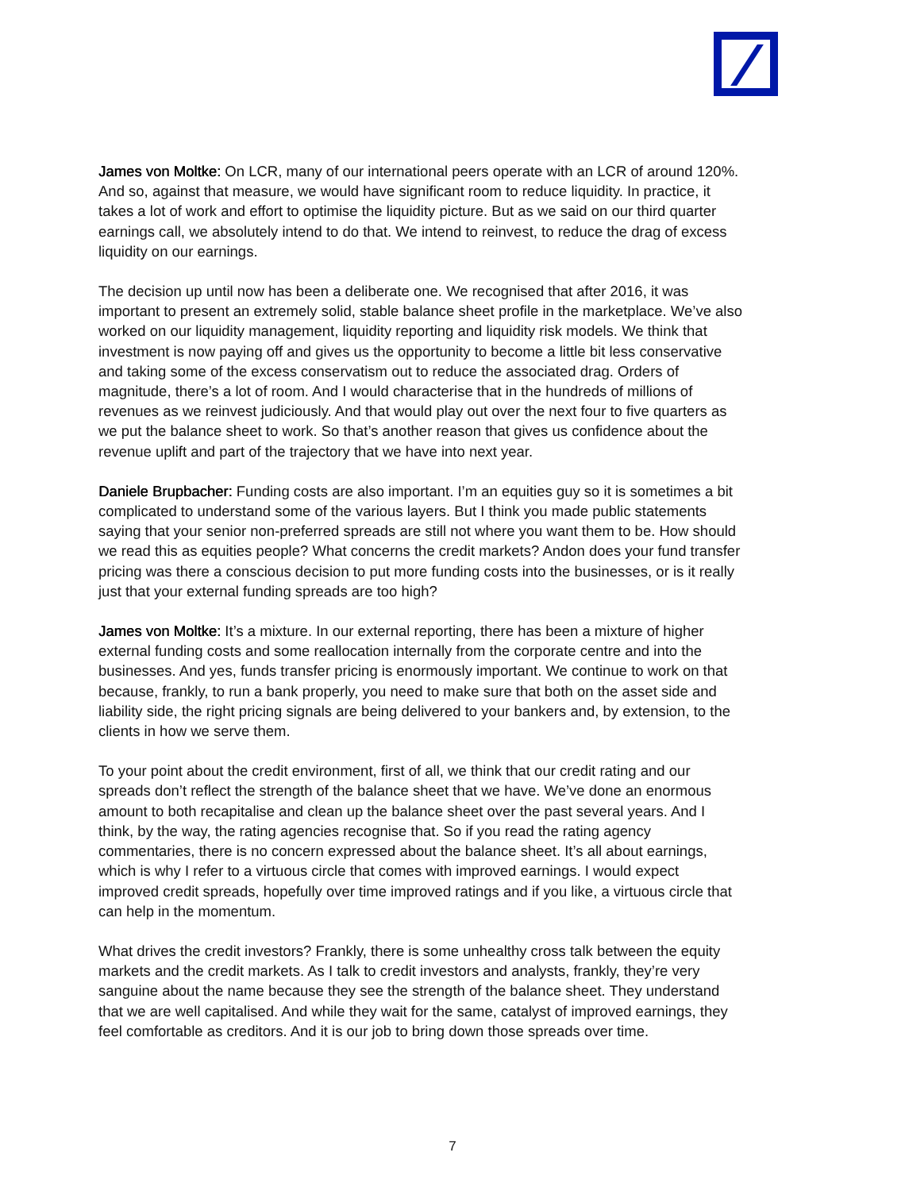James von Moltke: On LCR, many of our international peers operate with an LCR of around 120%. And so, against that measure, we would have significant room to reduce liquidity. In practice, it takes a lot of work and effort to optimise the liquidity picture. But as we said on our third quarter earnings call, we absolutely intend to do that. We intend to reinvest, to reduce the drag of excess liquidity on our earnings.
The decision up until now has been a deliberate one. We recognised that after 2016, it was important to present an extremely solid, stable balance sheet profile in the marketplace. We’ve also worked on our liquidity management, liquidity reporting and liquidity risk models. We think that investment is now paying off and gives us the opportunity to become a little bit less conservative and taking some of the excess conservatism out to reduce the associated drag. Orders of magnitude, there’s a lot of room. And I would characterise that in the hundreds of millions of revenues as we reinvest judiciously. And that would play out over the next four to five quarters as we put the balance sheet to work. So that’s another reason that gives us confidence about the revenue uplift and part of the trajectory that we have into next year.
Daniele Brupbacher: Funding costs are also important. I’m an equities guy so it is sometimes a bit complicated to understand some of the various layers. But I think you made public statements saying that your senior non-preferred spreads are still not where you want them to be. How should we read this as equities people? What concerns the credit markets? Andon does your fund transfer pricing was there a conscious decision to put more funding costs into the businesses, or is it really just that your external funding spreads are too high?
James von Moltke: It’s a mixture. In our external reporting, there has been a mixture of higher external funding costs and some reallocation internally from the corporate centre and into the businesses. And yes, funds transfer pricing is enormously important. We continue to work on that because, frankly, to run a bank properly, you need to make sure that both on the asset side and liability side, the right pricing signals are being delivered to your bankers and, by extension, to the clients in how we serve them.
To your point about the credit environment, first of all, we think that our credit rating and our spreads don’t reflect the strength of the balance sheet that we have. We’ve done an enormous amount to both recapitalise and clean up the balance sheet over the past several years. And I think, by the way, the rating agencies recognise that. So if you read the rating agency commentaries, there is no concern expressed about the balance sheet. It’s all about earnings, which is why I refer to a virtuous circle that comes with improved earnings. I would expect improved credit spreads, hopefully over time improved ratings and if you like, a virtuous circle that can help in the momentum.
What drives the credit investors? Frankly, there is some unhealthy cross talk between the equity markets and the credit markets. As I talk to credit investors and analysts, frankly, they’re very sanguine about the name because they see the strength of the balance sheet. They understand that we are well capitalised. And while they wait for the same, catalyst of improved earnings, they feel comfortable as creditors. And it is our job to bring down those spreads over time.
7